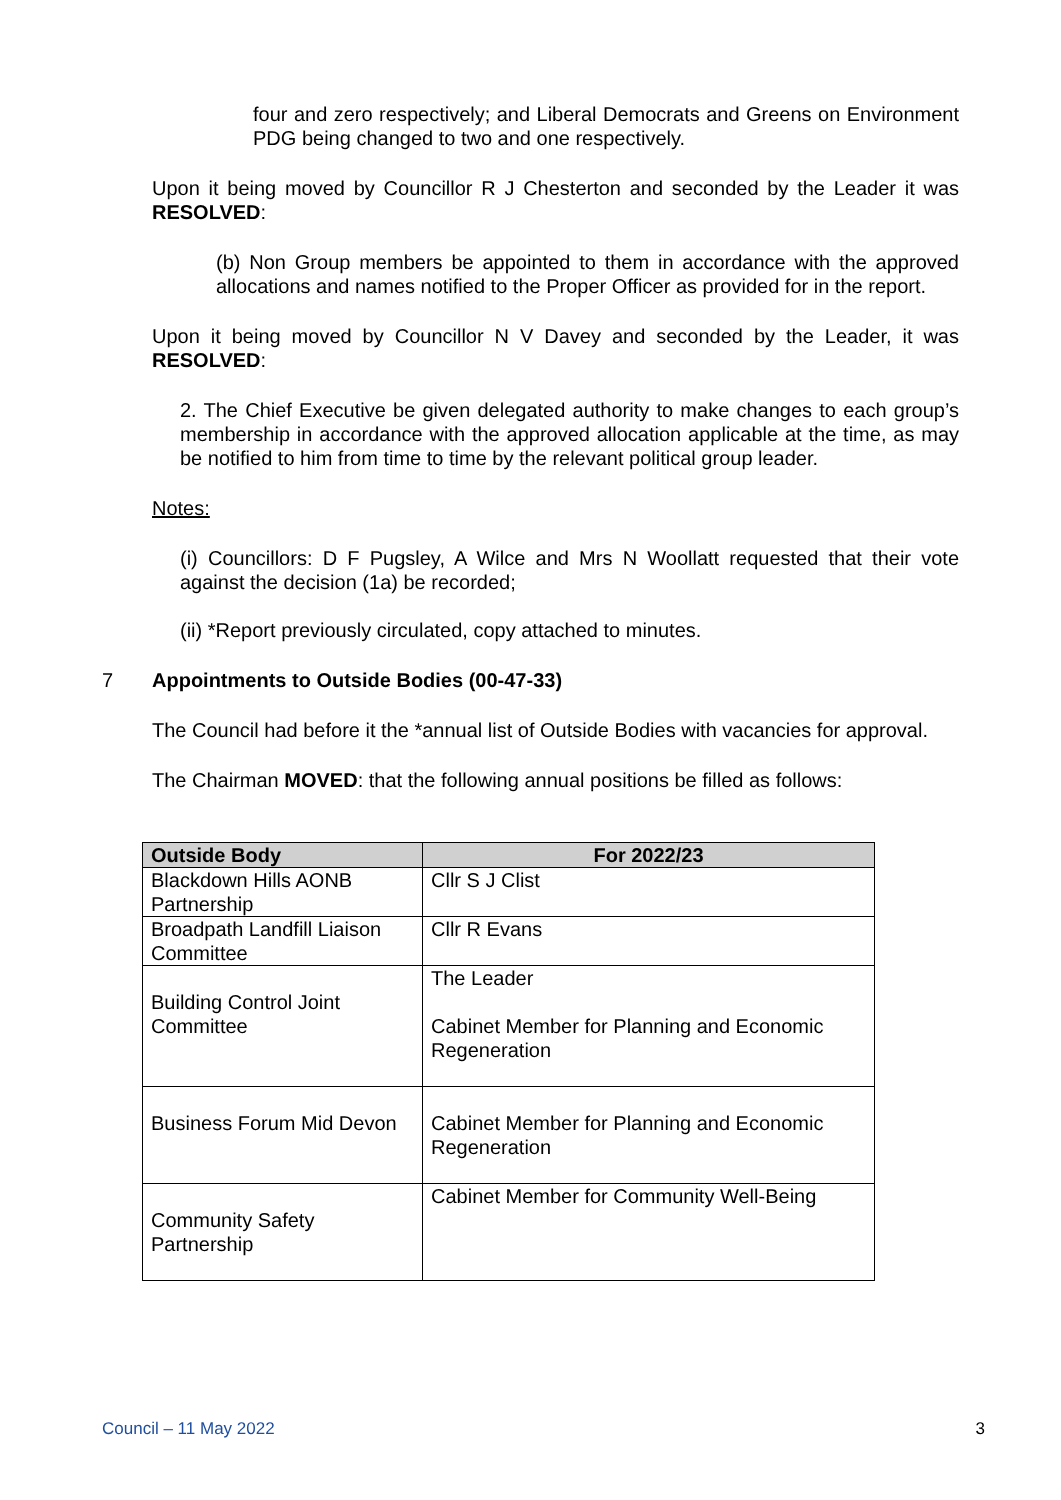four and zero respectively; and Liberal Democrats and Greens on Environment PDG being changed to two and one respectively.
Upon it being moved by Councillor R J Chesterton and seconded by the Leader it was RESOLVED:
(b) Non Group members be appointed to them in accordance with the approved allocations and names notified to the Proper Officer as provided for in the report.
Upon it being moved by Councillor N V Davey and seconded by the Leader, it was RESOLVED:
2. The Chief Executive be given delegated authority to make changes to each group’s membership in accordance with the approved allocation applicable at the time, as may be notified to him from time to time by the relevant political group leader.
Notes:
(i) Councillors: D F Pugsley, A Wilce and Mrs N Woollatt requested that their vote against the decision (1a) be recorded;
(ii) *Report previously circulated, copy attached to minutes.
7 Appointments to Outside Bodies (00-47-33)
The Council had before it the *annual list of Outside Bodies with vacancies for approval.
The Chairman MOVED: that the following annual positions be filled as follows:
| Outside Body | For 2022/23 |
| --- | --- |
| Blackdown Hills AONB Partnership | Cllr S J Clist |
| Broadpath Landfill Liaison Committee | Cllr R Evans |
| Building Control Joint Committee | The Leader Cabinet Member for Planning and Economic Regeneration |
| Business Forum Mid Devon | Cabinet Member for Planning and Economic Regeneration |
| Community Safety Partnership | Cabinet Member for Community Well-Being |
Council – 11 May 2022 3